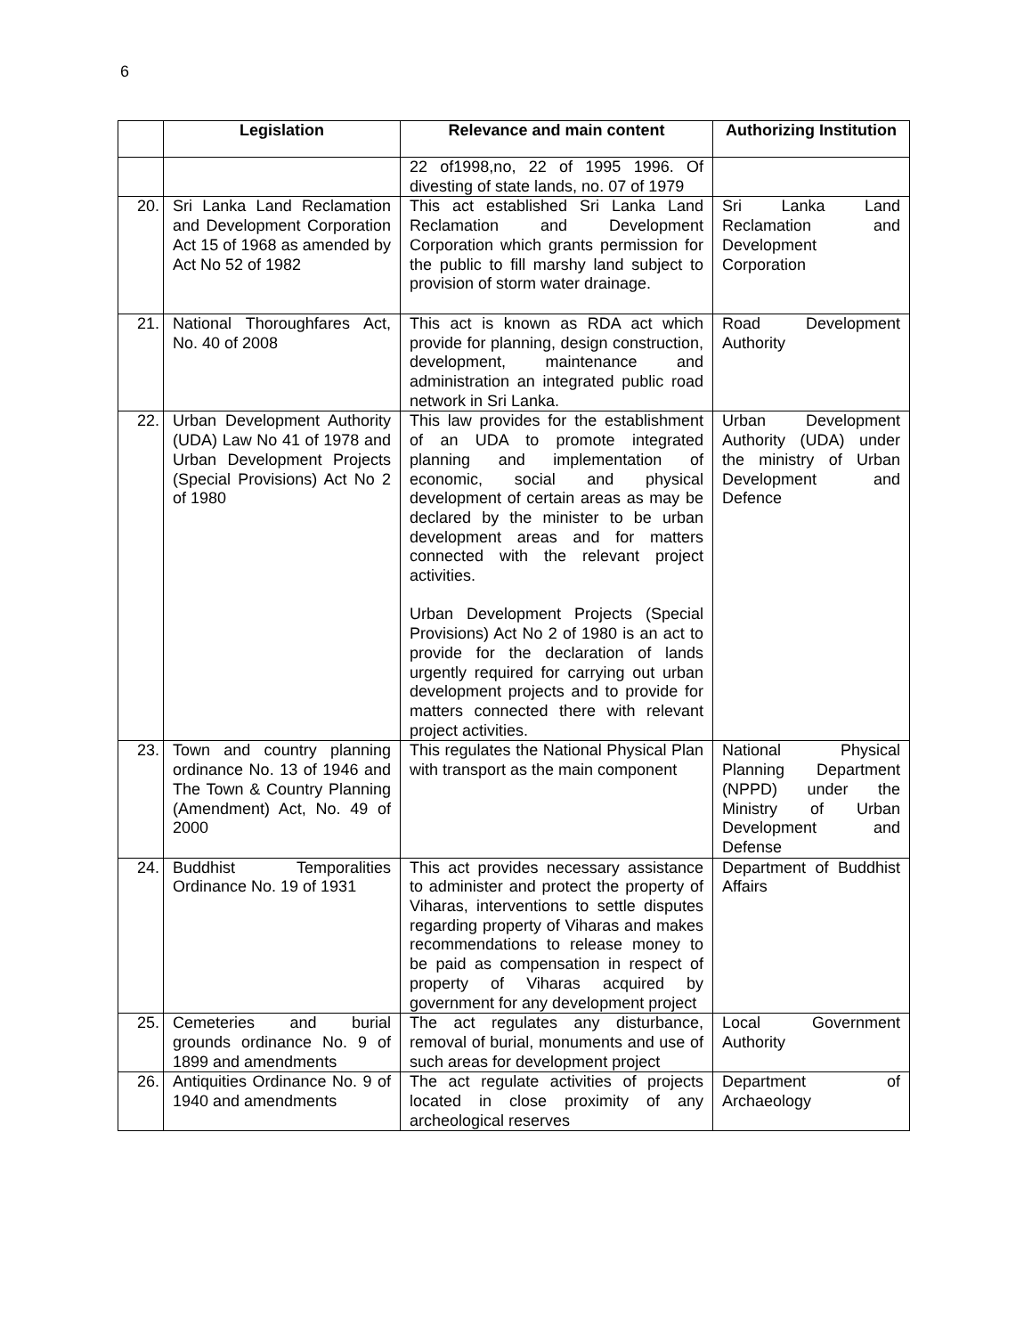6
| | Legislation | Relevance and main content | Authorizing Institution |
| --- | --- | --- | --- |
| | | 22 of1998,no, 22 of 1995 1996. Of divesting of state lands, no. 07 of 1979 | |
| 20. | Sri Lanka Land Reclamation and Development Corporation Act 15 of 1968 as amended by Act No 52 of 1982 | This act established Sri Lanka Land Reclamation and Development Corporation which grants permission for the public to fill marshy land subject to provision of storm water drainage. | Sri Lanka Land Reclamation and Development Corporation |
| 21. | National Thoroughfares Act, No. 40 of 2008 | This act is known as RDA act which provide for planning, design construction, development, maintenance and administration an integrated public road network in Sri Lanka. | Road Development Authority |
| 22. | Urban Development Authority (UDA) Law No 41 of 1978 and Urban Development Projects (Special Provisions) Act No 2 of 1980 | This law provides for the establishment of an UDA to promote integrated planning and implementation of economic, social and physical development of certain areas as may be declared by the minister to be urban development areas and for matters connected with the relevant project activities. Urban Development Projects (Special Provisions) Act No 2 of 1980 is an act to provide for the declaration of lands urgently required for carrying out urban development projects and to provide for matters connected there with relevant project activities. | Urban Development Authority (UDA) under the ministry of Urban Development and Defence |
| 23. | Town and country planning ordinance No. 13 of 1946 and The Town & Country Planning (Amendment) Act, No. 49 of 2000 | This regulates the National Physical Plan with transport as the main component | National Physical Planning Department (NPPD) under the Ministry of Urban Development and Defense |
| 24. | Buddhist Temporalities Ordinance No. 19 of 1931 | This act provides necessary assistance to administer and protect the property of Viharas, interventions to settle disputes regarding property of Viharas and makes recommendations to release money to be paid as compensation in respect of property of Viharas acquired by government for any development project | Department of Buddhist Affairs |
| 25. | Cemeteries and burial grounds ordinance No. 9 of 1899 and amendments | The act regulates any disturbance, removal of burial, monuments and use of such areas for development project | Local Government Authority |
| 26. | Antiquities Ordinance No. 9 of 1940 and amendments | The act regulate activities of projects located in close proximity of any archeological reserves | Department of Archaeology |